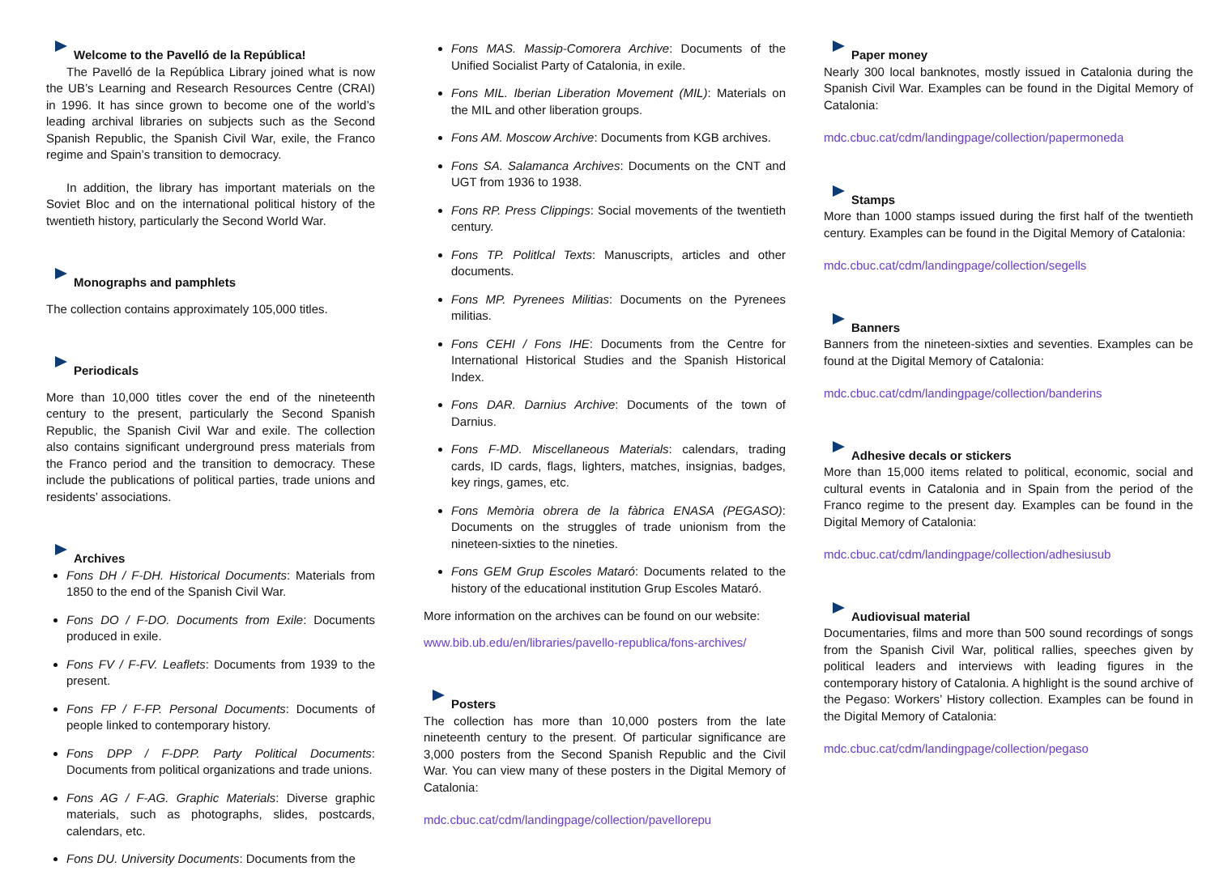Welcome to the Pavelló de la República!
The Pavelló de la República Library joined what is now the UB’s Learning and Research Resources Centre (CRAI) in 1996. It has since grown to become one of the world’s leading archival libraries on subjects such as the Second Spanish Republic, the Spanish Civil War, exile, the Franco regime and Spain’s transition to democracy.
In addition, the library has important materials on the Soviet Bloc and on the international political history of the twentieth history, particularly the Second World War.
Monographs and pamphlets
The collection contains approximately 105,000 titles.
Periodicals
More than 10,000 titles cover the end of the nineteenth century to the present, particularly the Second Spanish Republic, the Spanish Civil War and exile. The collection also contains significant underground press materials from the Franco period and the transition to democracy. These include the publications of political parties, trade unions and residents’ associations.
Archives
Fons DH / F-DH. Historical Documents: Materials from 1850 to the end of the Spanish Civil War.
Fons DO / F-DO. Documents from Exile: Documents produced in exile.
Fons FV / F-FV. Leaflets: Documents from 1939 to the present.
Fons FP / F-FP. Personal Documents: Documents of people linked to contemporary history.
Fons DPP / F-DPP. Party Political Documents: Documents from political organizations and trade unions.
Fons AG / F-AG. Graphic Materials: Diverse graphic materials, such as photographs, slides, postcards, calendars, etc.
Fons DU. University Documents: Documents from the
Fons MAS. Massip-Comorera Archive: Documents of the Unified Socialist Party of Catalonia, in exile.
Fons MIL. Iberian Liberation Movement (MIL): Materials on the MIL and other liberation groups.
Fons AM. Moscow Archive: Documents from KGB archives.
Fons SA. Salamanca Archives: Documents on the CNT and UGT from 1936 to 1938.
Fons RP. Press Clippings: Social movements of the twentieth century.
Fons TP. Politlcal Texts: Manuscripts, articles and other documents.
Fons MP. Pyrenees Militias: Documents on the Pyrenees militias.
Fons CEHI / Fons IHE: Documents from the Centre for International Historical Studies and the Spanish Historical Index.
Fons DAR. Darnius Archive: Documents of the town of Darnius.
Fons F-MD. Miscellaneous Materials: calendars, trading cards, ID cards, flags, lighters, matches, insignias, badges, key rings, games, etc.
Fons Memòria obrera de la fàbrica ENASA (PEGASO): Documents on the struggles of trade unionism from the nineteen-sixties to the nineties.
Fons GEM Grup Escoles Mataró: Documents related to the history of the educational institution Grup Escoles Mataró.
More information on the archives can be found on our website:
www.bib.ub.edu/en/libraries/pavello-republica/fons-archives/
Posters
The collection has more than 10,000 posters from the late nineteenth century to the present. Of particular significance are 3,000 posters from the Second Spanish Republic and the Civil War. You can view many of these posters in the Digital Memory of Catalonia:
mdc.cbuc.cat/cdm/landingpage/collection/pavellorepu
Paper money
Nearly 300 local banknotes, mostly issued in Catalonia during the Spanish Civil War. Examples can be found in the Digital Memory of Catalonia:
mdc.cbuc.cat/cdm/landingpage/collection/papermoneda
Stamps
More than 1000 stamps issued during the first half of the twentieth century. Examples can be found in the Digital Memory of Catalonia:
mdc.cbuc.cat/cdm/landingpage/collection/segells
Banners
Banners from the nineteen-sixties and seventies. Examples can be found at the Digital Memory of Catalonia:
mdc.cbuc.cat/cdm/landingpage/collection/banderins
Adhesive decals or stickers
More than 15,000 items related to political, economic, social and cultural events in Catalonia and in Spain from the period of the Franco regime to the present day. Examples can be found in the Digital Memory of Catalonia:
mdc.cbuc.cat/cdm/landingpage/collection/adhesiusub
Audiovisual material
Documentaries, films and more than 500 sound recordings of songs from the Spanish Civil War, political rallies, speeches given by political leaders and interviews with leading figures in the contemporary history of Catalonia. A highlight is the sound archive of the Pegaso: Workers’ History collection. Examples can be found in the Digital Memory of Catalonia:
mdc.cbuc.cat/cdm/landingpage/collection/pegaso